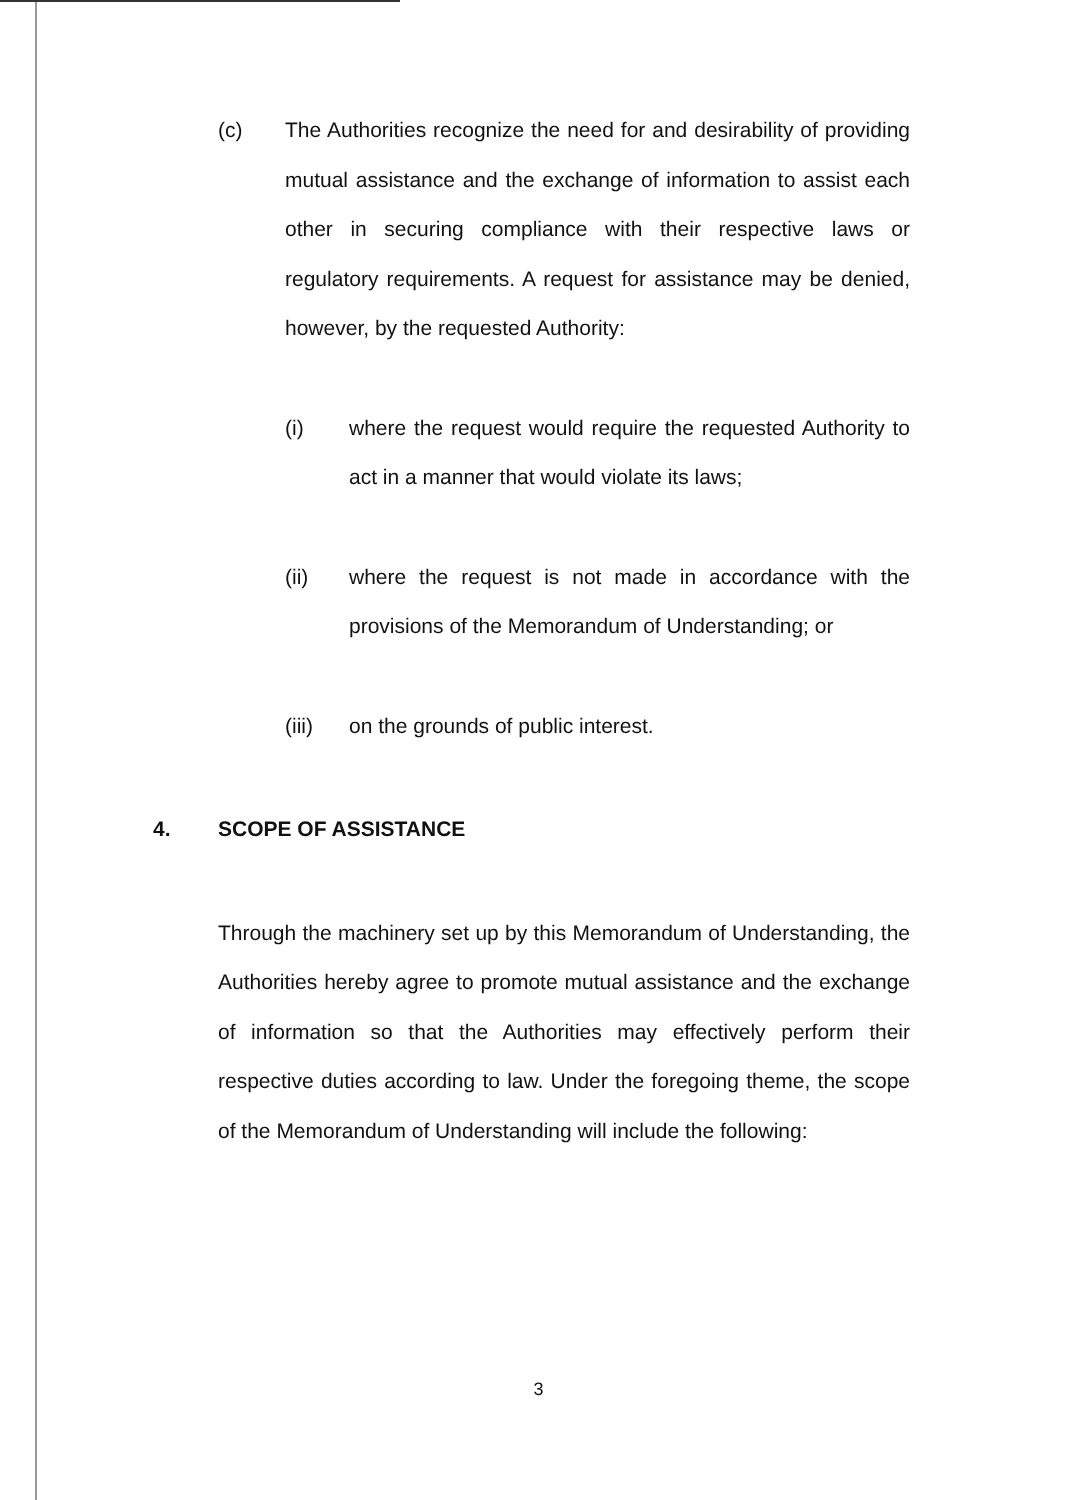(c) The Authorities recognize the need for and desirability of providing mutual assistance and the exchange of information to assist each other in securing compliance with their respective laws or regulatory requirements. A request for assistance may be denied, however, by the requested Authority:
(i) where the request would require the requested Authority to act in a manner that would violate its laws;
(ii) where the request is not made in accordance with the provisions of the Memorandum of Understanding; or
(iii) on the grounds of public interest.
4. SCOPE OF ASSISTANCE
Through the machinery set up by this Memorandum of Understanding, the Authorities hereby agree to promote mutual assistance and the exchange of information so that the Authorities may effectively perform their respective duties according to law. Under the foregoing theme, the scope of the Memorandum of Understanding will include the following:
3